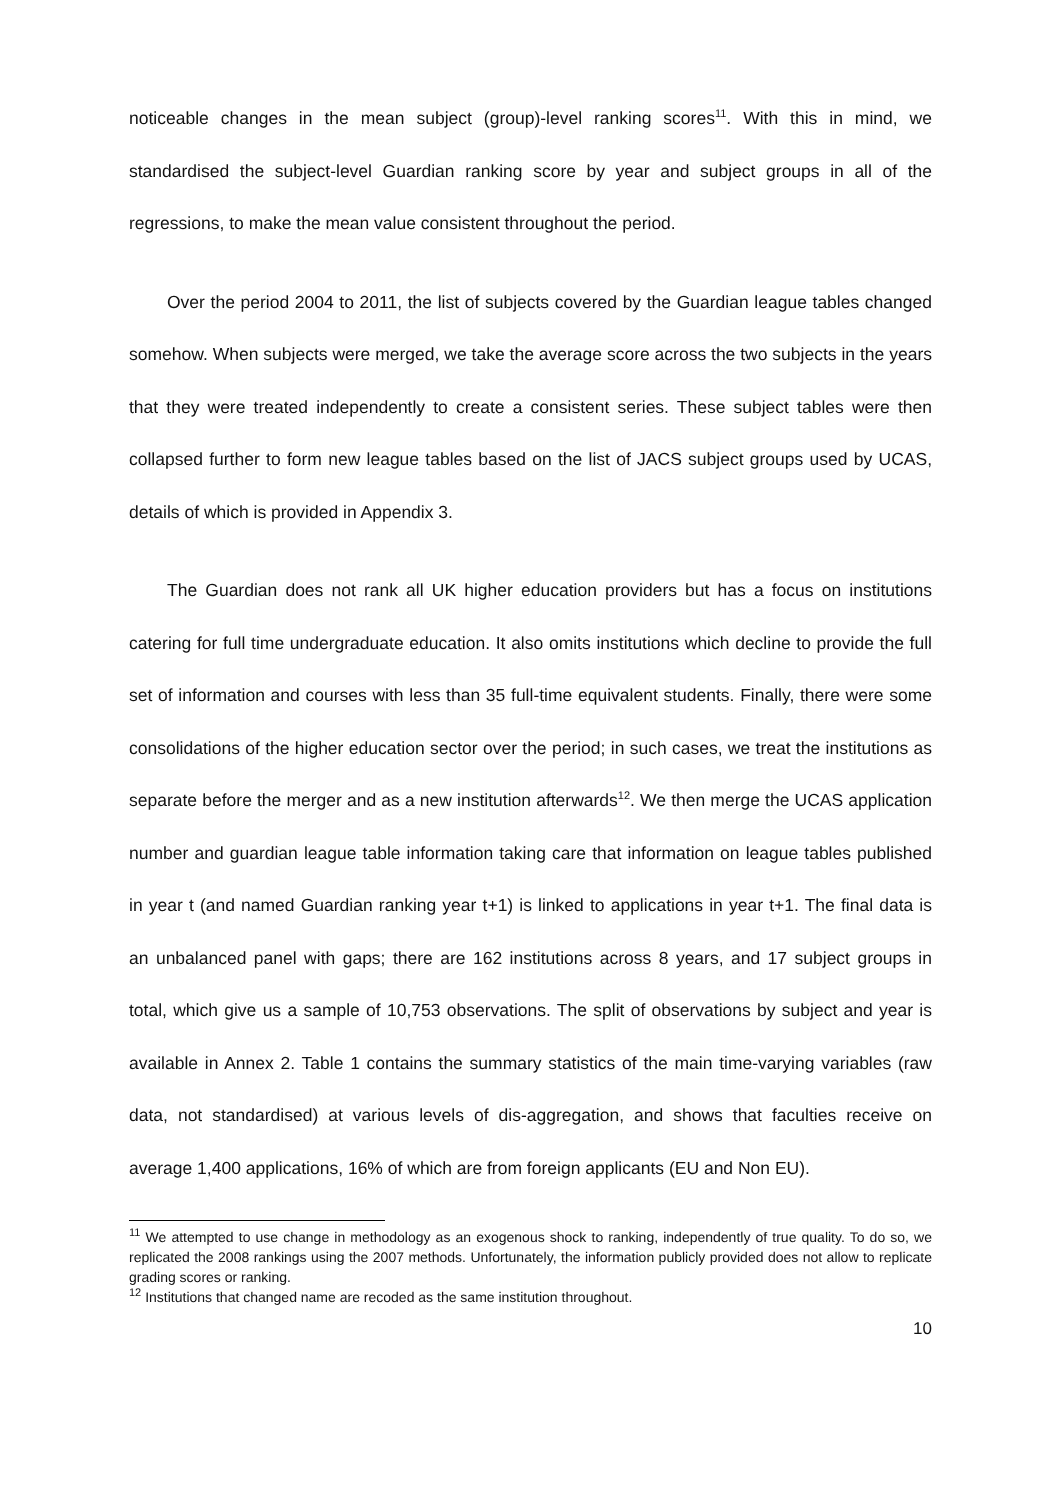noticeable changes in the mean subject (group)-level ranking scores<sup>11</sup>. With this in mind, we standardised the subject-level Guardian ranking score by year and subject groups in all of the regressions, to make the mean value consistent throughout the period.
Over the period 2004 to 2011, the list of subjects covered by the Guardian league tables changed somehow. When subjects were merged, we take the average score across the two subjects in the years that they were treated independently to create a consistent series. These subject tables were then collapsed further to form new league tables based on the list of JACS subject groups used by UCAS, details of which is provided in Appendix 3.
The Guardian does not rank all UK higher education providers but has a focus on institutions catering for full time undergraduate education. It also omits institutions which decline to provide the full set of information and courses with less than 35 full-time equivalent students. Finally, there were some consolidations of the higher education sector over the period; in such cases, we treat the institutions as separate before the merger and as a new institution afterwards<sup>12</sup>. We then merge the UCAS application number and guardian league table information taking care that information on league tables published in year t (and named Guardian ranking year t+1) is linked to applications in year t+1. The final data is an unbalanced panel with gaps; there are 162 institutions across 8 years, and 17 subject groups in total, which give us a sample of 10,753 observations. The split of observations by subject and year is available in Annex 2. Table 1 contains the summary statistics of the main time-varying variables (raw data, not standardised) at various levels of dis-aggregation, and shows that faculties receive on average 1,400 applications, 16% of which are from foreign applicants (EU and Non EU).
<sup>11</sup> We attempted to use change in methodology as an exogenous shock to ranking, independently of true quality. To do so, we replicated the 2008 rankings using the 2007 methods. Unfortunately, the information publicly provided does not allow to replicate grading scores or ranking.
<sup>12</sup> Institutions that changed name are recoded as the same institution throughout.
10